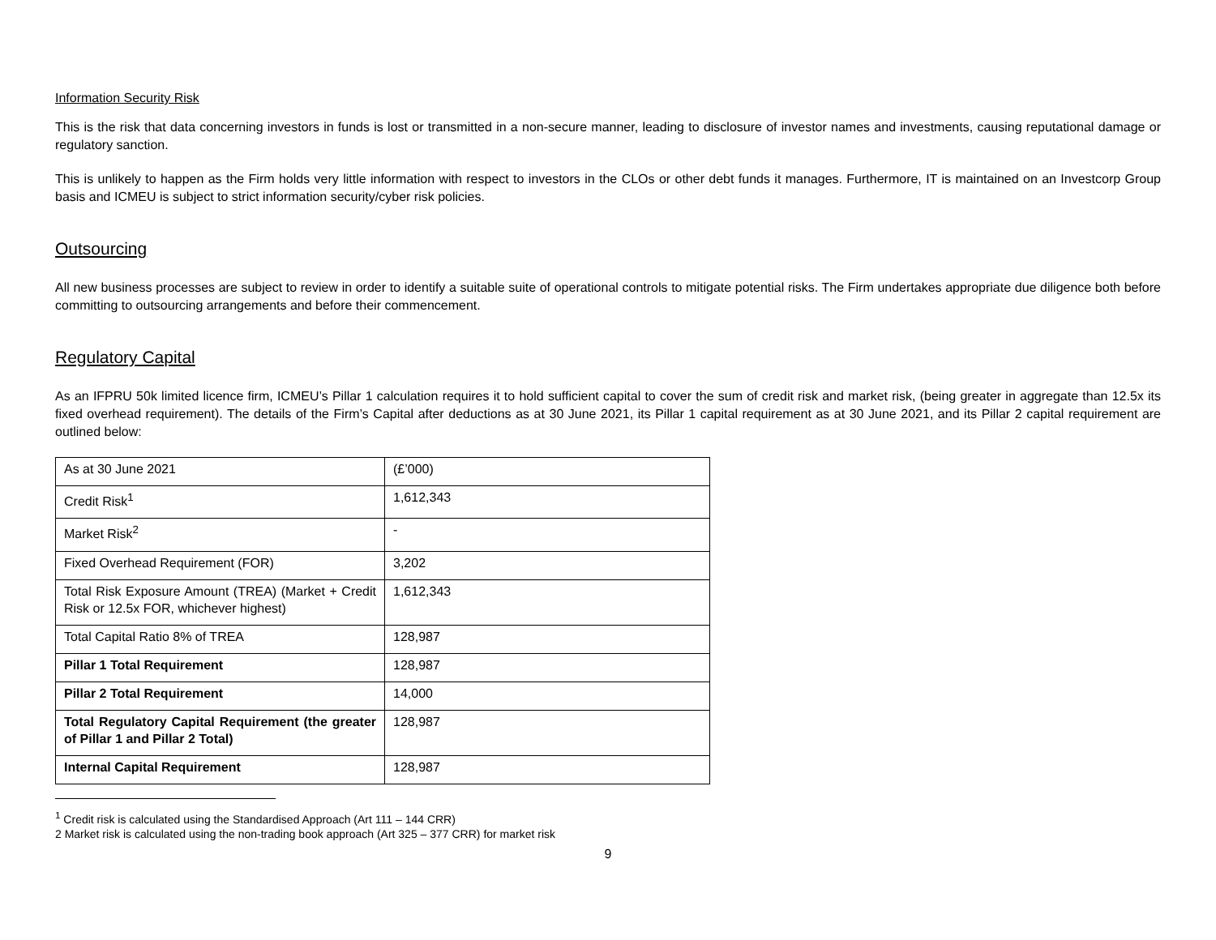Information Security Risk
This is the risk that data concerning investors in funds is lost or transmitted in a non-secure manner, leading to disclosure of investor names and investments, causing reputational damage or regulatory sanction.
This is unlikely to happen as the Firm holds very little information with respect to investors in the CLOs or other debt funds it manages. Furthermore, IT is maintained on an Investcorp Group basis and ICMEU is subject to strict information security/cyber risk policies.
Outsourcing
All new business processes are subject to review in order to identify a suitable suite of operational controls to mitigate potential risks. The Firm undertakes appropriate due diligence both before committing to outsourcing arrangements and before their commencement.
Regulatory Capital
As an IFPRU 50k limited licence firm, ICMEU’s Pillar 1 calculation requires it to hold sufficient capital to cover the sum of credit risk and market risk, (being greater in aggregate than 12.5x its fixed overhead requirement). The details of the Firm’s Capital after deductions as at 30 June 2021, its Pillar 1 capital requirement as at 30 June 2021, and its Pillar 2 capital requirement are outlined below:
| As at 30 June 2021 | (£’000) |
| Credit Risk<sup>1</sup> | 1,612,343 |
| Market Risk<sup>2</sup> | - |
| Fixed Overhead Requirement (FOR) | 3,202 |
| Total Risk Exposure Amount (TREA) (Market + Credit Risk or 12.5x FOR, whichever highest) | 1,612,343 |
| Total Capital Ratio 8% of TREA | 128,987 |
| Pillar 1 Total Requirement | 128,987 |
| Pillar 2 Total Requirement | 14,000 |
| Total Regulatory Capital Requirement (the greater of Pillar 1 and Pillar 2 Total) | 128,987 |
| Internal Capital Requirement | 128,987 |
<sup>1</sup> Credit risk is calculated using the Standardised Approach (Art 111 – 144 CRR)
2 Market risk is calculated using the non-trading book approach (Art 325 – 377 CRR) for market risk
9